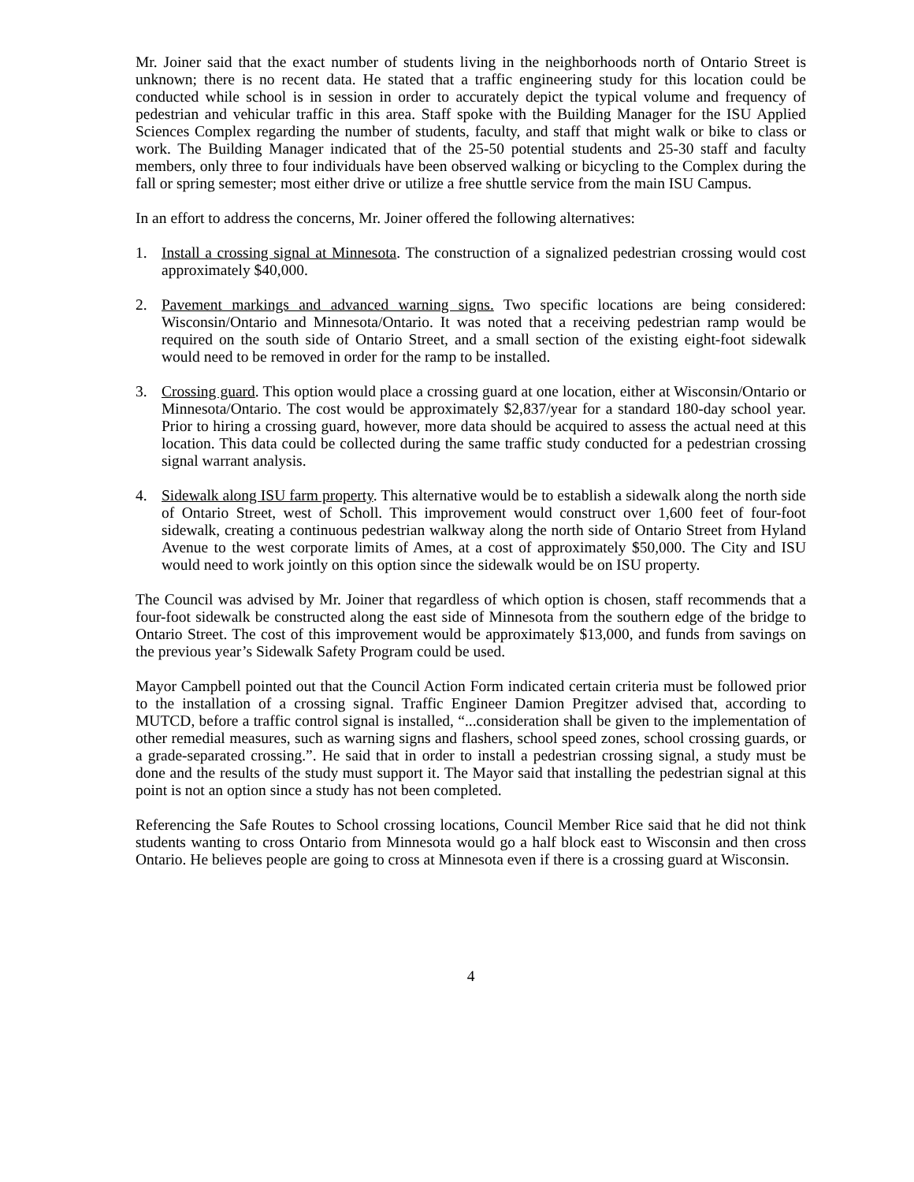Mr. Joiner said that the exact number of students living in the neighborhoods north of Ontario Street is unknown; there is no recent data. He stated that a traffic engineering study for this location could be conducted while school is in session in order to accurately depict the typical volume and frequency of pedestrian and vehicular traffic in this area. Staff spoke with the Building Manager for the ISU Applied Sciences Complex regarding the number of students, faculty, and staff that might walk or bike to class or work. The Building Manager indicated that of the 25-50 potential students and 25-30 staff and faculty members, only three to four individuals have been observed walking or bicycling to the Complex during the fall or spring semester; most either drive or utilize a free shuttle service from the main ISU Campus.
In an effort to address the concerns, Mr. Joiner offered the following alternatives:
1. Install a crossing signal at Minnesota. The construction of a signalized pedestrian crossing would cost approximately $40,000.
2. Pavement markings and advanced warning signs. Two specific locations are being considered: Wisconsin/Ontario and Minnesota/Ontario. It was noted that a receiving pedestrian ramp would be required on the south side of Ontario Street, and a small section of the existing eight-foot sidewalk would need to be removed in order for the ramp to be installed.
3. Crossing guard. This option would place a crossing guard at one location, either at Wisconsin/Ontario or Minnesota/Ontario. The cost would be approximately $2,837/year for a standard 180-day school year. Prior to hiring a crossing guard, however, more data should be acquired to assess the actual need at this location. This data could be collected during the same traffic study conducted for a pedestrian crossing signal warrant analysis.
4. Sidewalk along ISU farm property. This alternative would be to establish a sidewalk along the north side of Ontario Street, west of Scholl. This improvement would construct over 1,600 feet of four-foot sidewalk, creating a continuous pedestrian walkway along the north side of Ontario Street from Hyland Avenue to the west corporate limits of Ames, at a cost of approximately $50,000. The City and ISU would need to work jointly on this option since the sidewalk would be on ISU property.
The Council was advised by Mr. Joiner that regardless of which option is chosen, staff recommends that a four-foot sidewalk be constructed along the east side of Minnesota from the southern edge of the bridge to Ontario Street. The cost of this improvement would be approximately $13,000, and funds from savings on the previous year’s Sidewalk Safety Program could be used.
Mayor Campbell pointed out that the Council Action Form indicated certain criteria must be followed prior to the installation of a crossing signal. Traffic Engineer Damion Pregitzer advised that, according to MUTCD, before a traffic control signal is installed, “...consideration shall be given to the implementation of other remedial measures, such as warning signs and flashers, school speed zones, school crossing guards, or a grade-separated crossing.”. He said that in order to install a pedestrian crossing signal, a study must be done and the results of the study must support it. The Mayor said that installing the pedestrian signal at this point is not an option since a study has not been completed.
Referencing the Safe Routes to School crossing locations, Council Member Rice said that he did not think students wanting to cross Ontario from Minnesota would go a half block east to Wisconsin and then cross Ontario. He believes people are going to cross at Minnesota even if there is a crossing guard at Wisconsin.
4